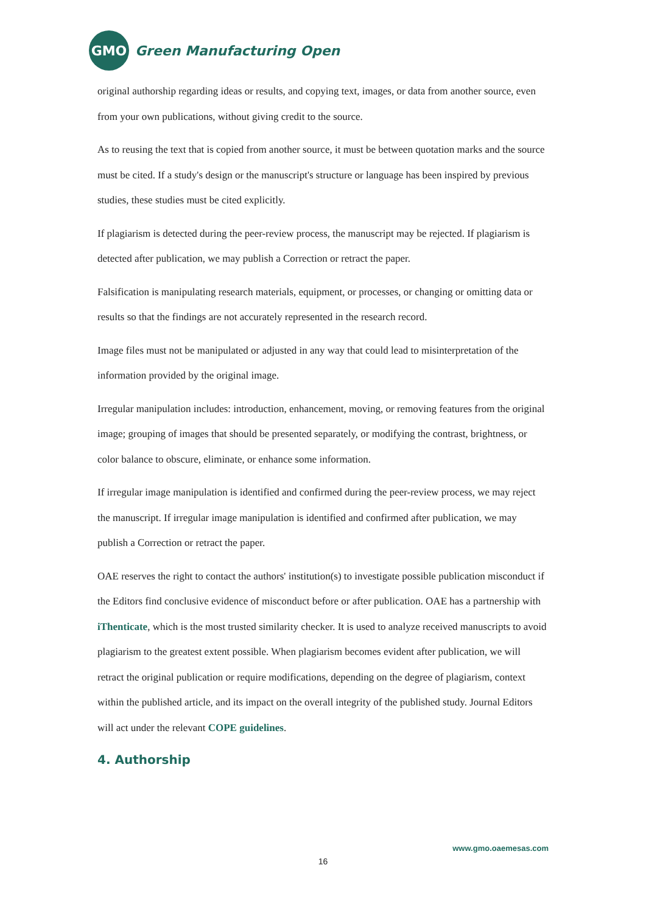GMO
Green Manufacturing Open
original authorship regarding ideas or results, and copying text, images, or data from another source, even from your own publications, without giving credit to the source.
As to reusing the text that is copied from another source, it must be between quotation marks and the source must be cited. If a study's design or the manuscript's structure or language has been inspired by previous studies, these studies must be cited explicitly.
If plagiarism is detected during the peer-review process, the manuscript may be rejected. If plagiarism is detected after publication, we may publish a Correction or retract the paper.
Falsification is manipulating research materials, equipment, or processes, or changing or omitting data or results so that the findings are not accurately represented in the research record.
Image files must not be manipulated or adjusted in any way that could lead to misinterpretation of the information provided by the original image.
Irregular manipulation includes: introduction, enhancement, moving, or removing features from the original image; grouping of images that should be presented separately, or modifying the contrast, brightness, or color balance to obscure, eliminate, or enhance some information.
If irregular image manipulation is identified and confirmed during the peer-review process, we may reject the manuscript. If irregular image manipulation is identified and confirmed after publication, we may publish a Correction or retract the paper.
OAE reserves the right to contact the authors' institution(s) to investigate possible publication misconduct if the Editors find conclusive evidence of misconduct before or after publication. OAE has a partnership with iThenticate, which is the most trusted similarity checker. It is used to analyze received manuscripts to avoid plagiarism to the greatest extent possible. When plagiarism becomes evident after publication, we will retract the original publication or require modifications, depending on the degree of plagiarism, context within the published article, and its impact on the overall integrity of the published study. Journal Editors will act under the relevant COPE guidelines.
4. Authorship
www.gmo.oaemesas.com
16